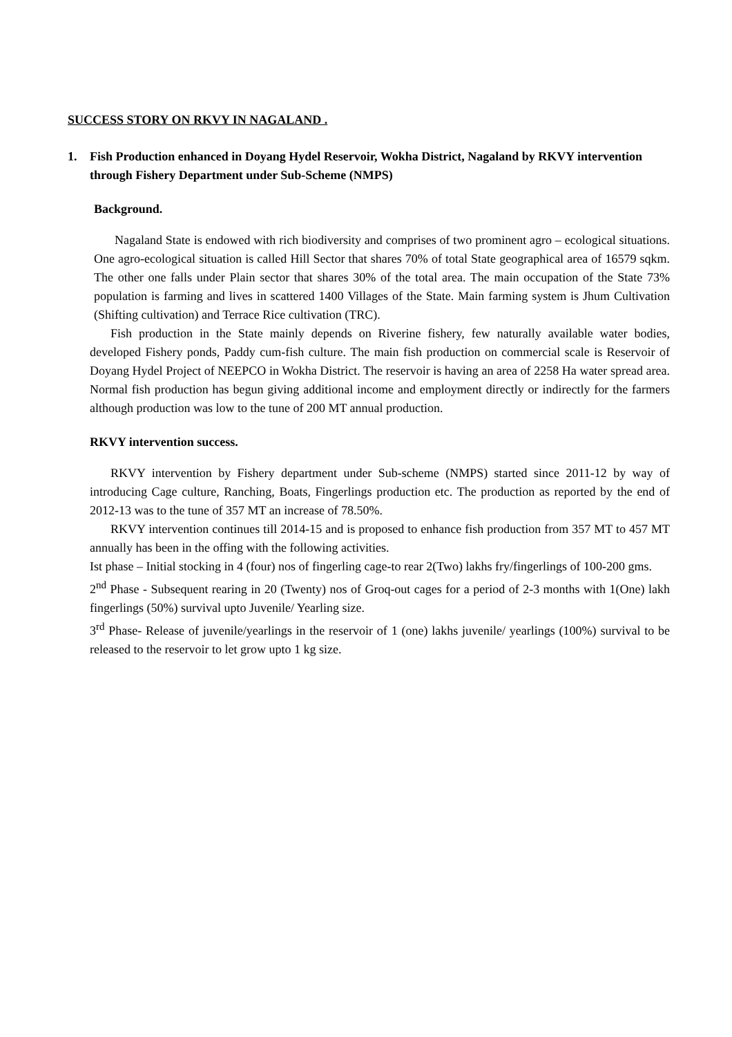SUCCESS STORY ON RKVY IN NAGALAND .
1. Fish Production enhanced in Doyang Hydel Reservoir, Wokha District, Nagaland by RKVY intervention through Fishery Department under Sub-Scheme (NMPS)
Background.
Nagaland State is endowed with rich biodiversity and comprises of two prominent agro – ecological situations. One agro-ecological situation is called Hill Sector that shares 70% of total State geographical area of 16579 sqkm. The other one falls under Plain sector that shares 30% of the total area. The main occupation of the State 73% population is farming and lives in scattered 1400 Villages of the State. Main farming system is Jhum Cultivation (Shifting cultivation) and Terrace Rice cultivation (TRC).
Fish production in the State mainly depends on Riverine fishery, few naturally available water bodies, developed Fishery ponds, Paddy cum-fish culture. The main fish production on commercial scale is Reservoir of Doyang Hydel Project of NEEPCO in Wokha District. The reservoir is having an area of 2258 Ha water spread area. Normal fish production has begun giving additional income and employment directly or indirectly for the farmers although production was low to the tune of 200 MT annual production.
RKVY intervention success.
RKVY intervention by Fishery department under Sub-scheme (NMPS) started since 2011-12 by way of introducing Cage culture, Ranching, Boats, Fingerlings production etc. The production as reported by the end of 2012-13 was to the tune of 357 MT an increase of 78.50%.
RKVY intervention continues till 2014-15 and is proposed to enhance fish production from 357 MT to 457 MT annually has been in the offing with the following activities.
Ist phase – Initial stocking in 4 (four) nos of fingerling cage-to rear 2(Two) lakhs fry/fingerlings of 100-200 gms.
2<sup>nd</sup> Phase - Subsequent rearing in 20 (Twenty) nos of Groq-out cages for a period of 2-3 months with 1(One) lakh fingerlings (50%) survival upto Juvenile/ Yearling size.
3<sup>rd</sup> Phase- Release of juvenile/yearlings in the reservoir of 1 (one) lakhs juvenile/ yearlings (100%) survival to be released to the reservoir to let grow upto 1 kg size.